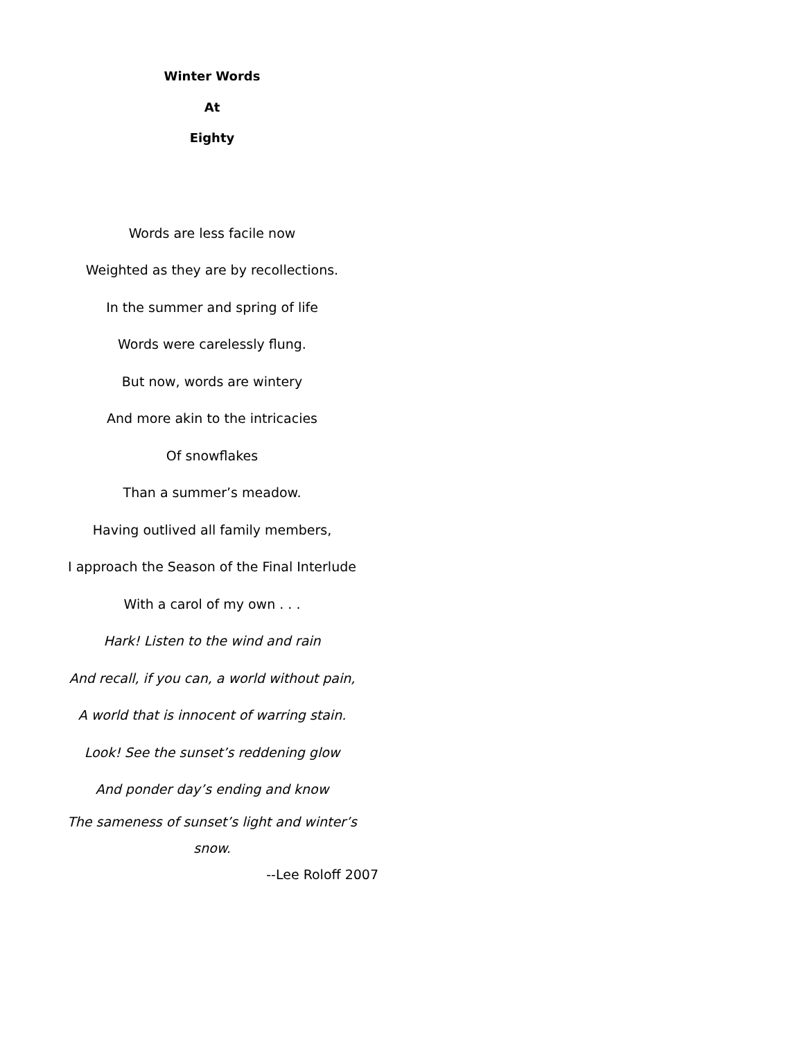Winter Words
At
Eighty
Words are less facile now
Weighted as they are by recollections.
In the summer and spring of life
Words were carelessly flung.
But now, words are wintery
And more akin to the intricacies
Of snowflakes
Than a summer’s meadow.
Having outlived all family members,
I approach the Season of the Final Interlude
With a carol of my own . . .
Hark! Listen to the wind and rain
And recall, if you can, a world without pain,
A world that is innocent of warring stain.
Look! See the sunset’s reddening glow
And ponder day’s ending and know
The sameness of sunset’s light and winter’s snow.
--Lee Roloff 2007